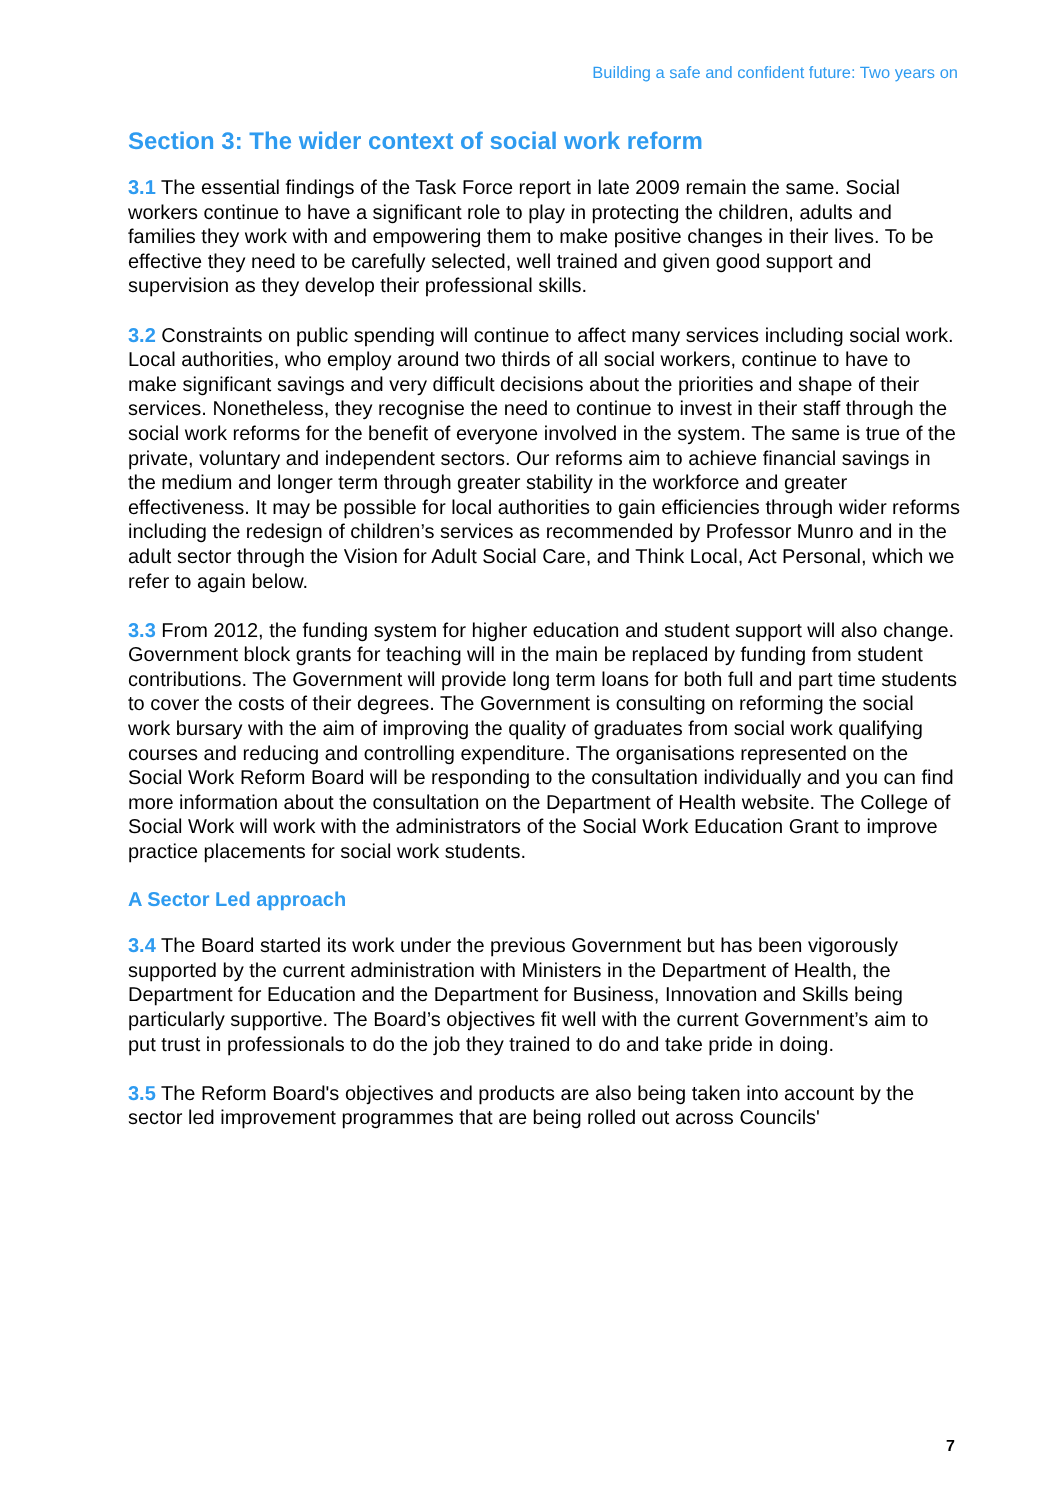Building a safe and confident future: Two years on
Section 3: The wider context of social work reform
3.1 The essential findings of the Task Force report in late 2009 remain the same. Social workers continue to have a significant role to play in protecting the children, adults and families they work with and empowering them to make positive changes in their lives. To be effective they need to be carefully selected, well trained and given good support and supervision as they develop their professional skills.
3.2 Constraints on public spending will continue to affect many services including social work. Local authorities, who employ around two thirds of all social workers, continue to have to make significant savings and very difficult decisions about the priorities and shape of their services. Nonetheless, they recognise the need to continue to invest in their staff through the social work reforms for the benefit of everyone involved in the system. The same is true of the private, voluntary and independent sectors. Our reforms aim to achieve financial savings in the medium and longer term through greater stability in the workforce and greater effectiveness. It may be possible for local authorities to gain efficiencies through wider reforms including the redesign of children’s services as recommended by Professor Munro and in the adult sector through the Vision for Adult Social Care, and Think Local, Act Personal, which we refer to again below.
3.3 From 2012, the funding system for higher education and student support will also change. Government block grants for teaching will in the main be replaced by funding from student contributions. The Government will provide long term loans for both full and part time students to cover the costs of their degrees. The Government is consulting on reforming the social work bursary with the aim of improving the quality of graduates from social work qualifying courses and reducing and controlling expenditure. The organisations represented on the Social Work Reform Board will be responding to the consultation individually and you can find more information about the consultation on the Department of Health website. The College of Social Work will work with the administrators of the Social Work Education Grant to improve practice placements for social work students.
A Sector Led approach
3.4 The Board started its work under the previous Government but has been vigorously supported by the current administration with Ministers in the Department of Health, the Department for Education and the Department for Business, Innovation and Skills being particularly supportive. The Board’s objectives fit well with the current Government’s aim to put trust in professionals to do the job they trained to do and take pride in doing.
3.5 The Reform Board's objectives and products are also being taken into account by the sector led improvement programmes that are being rolled out across Councils'
7